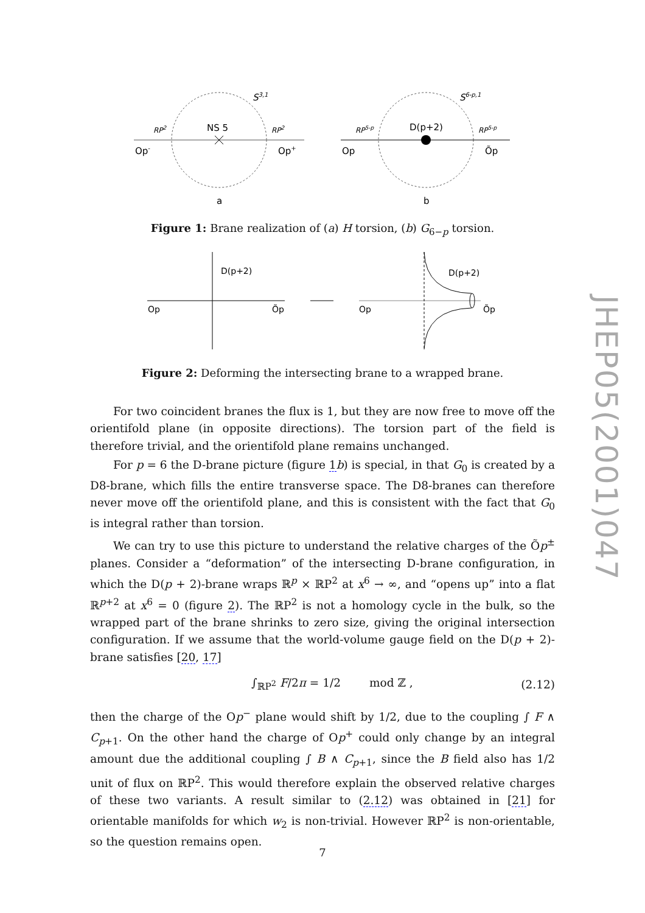NS 5
S3,1
RP2
RP2
Op-
Op+
a
D(p+2)
S6-p,1
RP5-p
RP5-p
Op
Õp
b
Figure 1: Brane realization of (a) H torsion, (b) G<sub>6−p</sub> torsion.
D(p+2)
Op
Õp
D(p+2)
Op
Õp
Figure 2: Deforming the intersecting brane to a wrapped brane.
For two coincident branes the flux is 1, but they are now free to move off the orientifold plane (in opposite directions). The torsion part of the field is therefore trivial, and the orientifold plane remains unchanged.
For p = 6 the D-brane picture (figure 1 b) is special, in that G<sub>0</sub> is created by a D8-brane, which fills the entire transverse space. The D8-branes can therefore never move off the orientifold plane, and this is consistent with the fact that G<sub>0</sub> is integral rather than torsion.
We can try to use this picture to understand the relative charges of the Õp<sup>±</sup> planes. Consider a “deformation” of the intersecting D-brane configuration, in which the D(p + 2)-brane wraps ℝ<sup>p</sup> × ℝP<sup>2</sup> at x<sup>6</sup> → ∞, and “opens up” into a flat ℝ<sup>p+2</sup> at x<sup>6</sup> = 0 (figure 2). The ℝP<sup>2</sup> is not a homology cycle in the bulk, so the wrapped part of the brane shrinks to zero size, giving the original intersection configuration. If we assume that the world-volume gauge field on the D(p + 2)-brane satisfies [20, 17]
∫<sub>ℝP<sup>2</sup></sub> F/2π = 1/2 mod ℤ , (2.12)
then the charge of the Op<sup>−</sup> plane would shift by 1/2, due to the coupling ∫ F ∧ C<sub>p+1</sub>. On the other hand the charge of Op<sup>+</sup> could only change by an integral amount due the additional coupling ∫ B ∧ C<sub>p+1</sub>, since the B field also has 1/2 unit of flux on ℝP<sup>2</sup>. This would therefore explain the observed relative charges of these two variants. A result similar to (2.12) was obtained in [21] for orientable manifolds for which w<sub>2</sub> is non-trivial. However ℝP<sup>2</sup> is non-orientable, so the question remains open.
JHEP05(2001)047
7